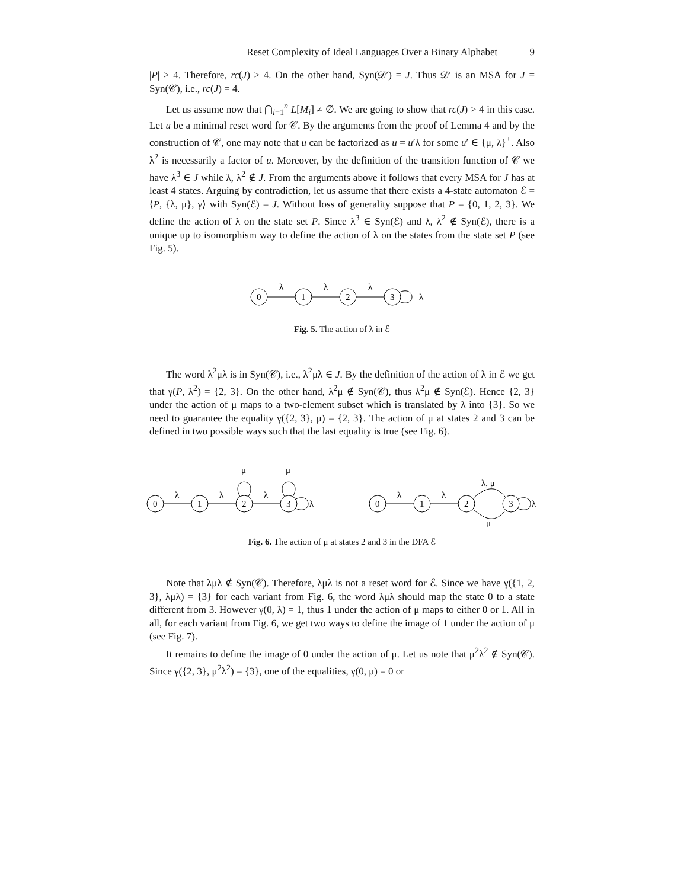Reset Complexity of Ideal Languages Over a Binary Alphabet 9
|P| ≥ 4. Therefore, rc(J) ≥ 4. On the other hand, Syn(𝒟′) = J. Thus 𝒟′ is an MSA for J = Syn(𝒞), i.e., rc(J) = 4.
Let us assume now that ⋂<sub>i=1</sub><sup>n</sup> L[M<sub>i</sub>] ≠ ∅. We are going to show that rc(J) > 4 in this case. Let u be a minimal reset word for 𝒞. By the arguments from the proof of Lemma 4 and by the construction of 𝒞, one may note that u can be factorized as u = u′λ for some u′ ∈ {μ, λ}<sup>+</sup>. Also λ<sup>2</sup> is necessarily a factor of u. Moreover, by the definition of the transition function of 𝒞 we have λ<sup>3</sup> ∈ J while λ, λ<sup>2</sup> ∉ J. From the arguments above it follows that every MSA for J has at least 4 states. Arguing by contradiction, let us assume that there exists a 4-state automaton ℰ = ⟨P, {λ, μ}, γ⟩ with Syn(ℰ) = J. Without loss of generality suppose that P = {0, 1, 2, 3}. We define the action of λ on the state set P. Since λ<sup>3</sup> ∈ Syn(ℰ) and λ, λ<sup>2</sup> ∉ Syn(ℰ), there is a unique up to isomorphism way to define the action of λ on the states from the state set P (see Fig. 5).
0
1
2
3
λ
λ
λ
λ
Fig. 5. The action of λ in ℰ
The word λ<sup>2</sup>μλ is in Syn(𝒞), i.e., λ<sup>2</sup>μλ ∈ J. By the definition of the action of λ in ℰ we get that γ(P, λ<sup>2</sup>) = {2, 3}. On the other hand, λ<sup>2</sup>μ ∉ Syn(𝒞), thus λ<sup>2</sup>μ ∉ Syn(ℰ). Hence {2, 3} under the action of μ maps to a two-element subset which is translated by λ into {3}. So we need to guarantee the equality γ({2, 3}, μ) = {2, 3}. The action of μ at states 2 and 3 can be defined in two possible ways such that the last equality is true (see Fig. 6).
0
1
2
3
λ
λ
λ
λ
μ
μ
0
1
2
3
λ
λ
λ
λ, μ
μ
Fig. 6. The action of μ at states 2 and 3 in the DFA ℰ
Note that λμλ ∉ Syn(𝒞). Therefore, λμλ is not a reset word for ℰ. Since we have γ({1, 2, 3}, λμλ) = {3} for each variant from Fig. 6, the word λμλ should map the state 0 to a state different from 3. However γ(0, λ) = 1, thus 1 under the action of μ maps to either 0 or 1. All in all, for each variant from Fig. 6, we get two ways to define the image of 1 under the action of μ (see Fig. 7).
It remains to define the image of 0 under the action of μ. Let us note that μ<sup>2</sup>λ<sup>2</sup> ∉ Syn(𝒞). Since γ({2, 3}, μ<sup>2</sup>λ<sup>2</sup>) = {3}, one of the equalities, γ(0, μ) = 0 or